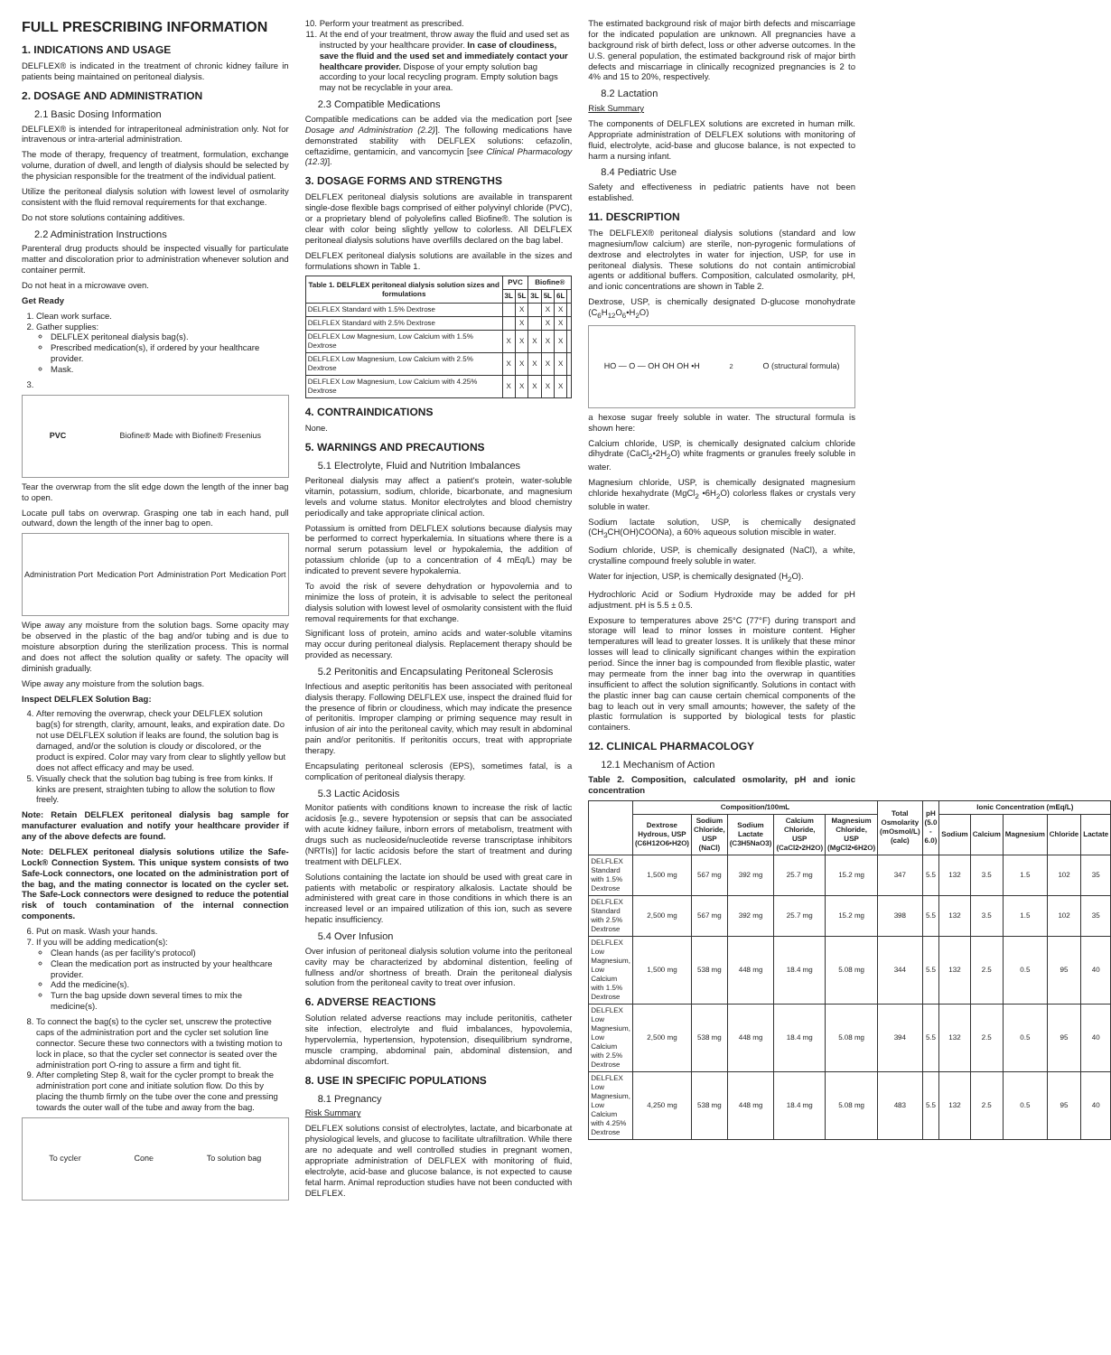FULL PRESCRIBING INFORMATION
1. INDICATIONS AND USAGE
DELFLEX® is indicated in the treatment of chronic kidney failure in patients being maintained on peritoneal dialysis.
2. DOSAGE AND ADMINISTRATION
2.1 Basic Dosing Information
DELFLEX® is intended for intraperitoneal administration only. Not for intravenous or intra-arterial administration.
The mode of therapy, frequency of treatment, formulation, exchange volume, duration of dwell, and length of dialysis should be selected by the physician responsible for the treatment of the individual patient.
Utilize the peritoneal dialysis solution with lowest level of osmolarity consistent with the fluid removal requirements for that exchange.
Do not store solutions containing additives.
2.2 Administration Instructions
Parenteral drug products should be inspected visually for particulate matter and discoloration prior to administration whenever solution and container permit.
Do not heat in a microwave oven.
Get Ready
1. Clean work surface.
2. Gather supplies:
DELFLEX peritoneal dialysis bag(s).
Prescribed medication(s), if ordered by your healthcare provider.
Mask.
PVC Biofine® Made with Biofine® Fresenius
Tear the overwrap from the slit edge down the length of the inner bag to open.
Locate pull tabs on overwrap. Grasping one tab in each hand, pull outward, down the length of the inner bag to open.
Administration Port Medication Port Administration Port Medication Port
Wipe away any moisture from the solution bags. Some opacity may be observed in the plastic of the bag and/or tubing and is due to moisture absorption during the sterilization process. This is normal and does not affect the solution quality or safety. The opacity will diminish gradually.
Wipe away any moisture from the solution bags.
Inspect DELFLEX Solution Bag:
4. After removing the overwrap, check your DELFLEX solution bag(s) for strength, clarity, amount, leaks, and expiration date. Do not use DELFLEX solution if leaks are found, the solution bag is damaged, and/or the solution is cloudy or discolored, or the product is expired. Color may vary from clear to slightly yellow but does not affect efficacy and may be used.
5. Visually check that the solution bag tubing is free from kinks. If kinks are present, straighten tubing to allow the solution to flow freely.
Note: Retain DELFLEX peritoneal dialysis bag sample for manufacturer evaluation and notify your healthcare provider if any of the above defects are found.
Note: DELFLEX peritoneal dialysis solutions utilize the Safe-Lock® Connection System. This unique system consists of two Safe-Lock connectors, one located on the administration port of the bag, and the mating connector is located on the cycler set. The Safe-Lock connectors were designed to reduce the potential risk of touch contamination of the internal connection components.
6. Put on mask. Wash your hands.
7. If you will be adding medication(s):
Clean hands (as per facility's protocol)
Clean the medication port as instructed by your healthcare provider.
Add the medicine(s).
Turn the bag upside down several times to mix the medicine(s).
8. To connect the bag(s) to the cycler set, unscrew the protective caps of the administration port and the cycler set solution line connector. Secure these two connectors with a twisting motion to lock in place, so that the cycler set connector is seated over the administration port O-ring to assure a firm and tight fit.
9. After completing Step 8, wait for the cycler prompt to break the administration port cone and initiate solution flow. Do this by placing the thumb firmly on the tube over the cone and pressing towards the outer wall of the tube and away from the bag.
To cycler Cone To solution bag
10. Perform your treatment as prescribed.
11. At the end of your treatment, throw away the fluid and used set as instructed by your healthcare provider. In case of cloudiness, save the fluid and the used set and immediately contact your healthcare provider. Dispose of your empty solution bag according to your local recycling program. Empty solution bags may not be recyclable in your area.
2.3 Compatible Medications
Compatible medications can be added via the medication port [see Dosage and Administration (2.2)]. The following medications have demonstrated stability with DELFLEX solutions: cefazolin, ceftazidime, gentamicin, and vancomycin [see Clinical Pharmacology (12.3)].
3. DOSAGE FORMS AND STRENGTHS
DELFLEX peritoneal dialysis solutions are available in transparent single-dose flexible bags comprised of either polyvinyl chloride (PVC), or a proprietary blend of polyolefins called Biofine®. The solution is clear with color being slightly yellow to colorless. All DELFLEX peritoneal dialysis solutions have overfills declared on the bag label.
DELFLEX peritoneal dialysis solutions are available in the sizes and formulations shown in Table 1.
| Table 1. DELFLEX peritoneal dialysis solution sizes and formulations | PVC | | Biofine® | | | |
| --- | --- | --- | --- | --- | --- | --- |
| | 3L | 5L | 3L | 5L | 6L | |
| DELFLEX Standard with 1.5% Dextrose | | X | | X | X | |
| DELFLEX Standard with 2.5% Dextrose | | X | | X | X | |
| DELFLEX Low Magnesium, Low Calcium with 1.5% Dextrose | X | X | X | X | X | |
| DELFLEX Low Magnesium, Low Calcium with 2.5% Dextrose | X | X | X | X | X | |
| DELFLEX Low Magnesium, Low Calcium with 4.25% Dextrose | X | X | X | X | X | |
4. CONTRAINDICATIONS
None.
5. WARNINGS AND PRECAUTIONS
5.1 Electrolyte, Fluid and Nutrition Imbalances
Peritoneal dialysis may affect a patient's protein, water-soluble vitamin, potassium, sodium, chloride, bicarbonate, and magnesium levels and volume status. Monitor electrolytes and blood chemistry periodically and take appropriate clinical action.
Potassium is omitted from DELFLEX solutions because dialysis may be performed to correct hyperkalemia. In situations where there is a normal serum potassium level or hypokalemia, the addition of potassium chloride (up to a concentration of 4 mEq/L) may be indicated to prevent severe hypokalemia.
To avoid the risk of severe dehydration or hypovolemia and to minimize the loss of protein, it is advisable to select the peritoneal dialysis solution with lowest level of osmolarity consistent with the fluid removal requirements for that exchange.
Significant loss of protein, amino acids and water-soluble vitamins may occur during peritoneal dialysis. Replacement therapy should be provided as necessary.
5.2 Peritonitis and Encapsulating Peritoneal Sclerosis
Infectious and aseptic peritonitis has been associated with peritoneal dialysis therapy. Following DELFLEX use, inspect the drained fluid for the presence of fibrin or cloudiness, which may indicate the presence of peritonitis. Improper clamping or priming sequence may result in infusion of air into the peritoneal cavity, which may result in abdominal pain and/or peritonitis. If peritonitis occurs, treat with appropriate therapy.
Encapsulating peritoneal sclerosis (EPS), sometimes fatal, is a complication of peritoneal dialysis therapy.
5.3 Lactic Acidosis
Monitor patients with conditions known to increase the risk of lactic acidosis [e.g., severe hypotension or sepsis that can be associated with acute kidney failure, inborn errors of metabolism, treatment with drugs such as nucleoside/nucleotide reverse transcriptase inhibitors (NRTIs)] for lactic acidosis before the start of treatment and during treatment with DELFLEX.
Solutions containing the lactate ion should be used with great care in patients with metabolic or respiratory alkalosis. Lactate should be administered with great care in those conditions in which there is an increased level or an impaired utilization of this ion, such as severe hepatic insufficiency.
5.4 Over Infusion
Over infusion of peritoneal dialysis solution volume into the peritoneal cavity may be characterized by abdominal distention, feeling of fullness and/or shortness of breath. Drain the peritoneal dialysis solution from the peritoneal cavity to treat over infusion.
6. ADVERSE REACTIONS
Solution related adverse reactions may include peritonitis, catheter site infection, electrolyte and fluid imbalances, hypovolemia, hypervolemia, hypertension, hypotension, disequilibrium syndrome, muscle cramping, abdominal pain, abdominal distension, and abdominal discomfort.
8. USE IN SPECIFIC POPULATIONS
8.1 Pregnancy
Risk Summary
DELFLEX solutions consist of electrolytes, lactate, and bicarbonate at physiological levels, and glucose to facilitate ultrafiltration. While there are no adequate and well controlled studies in pregnant women, appropriate administration of DELFLEX with monitoring of fluid, electrolyte, acid-base and glucose balance, is not expected to cause fetal harm. Animal reproduction studies have not been conducted with DELFLEX.
The estimated background risk of major birth defects and miscarriage for the indicated population are unknown. All pregnancies have a background risk of birth defect, loss or other adverse outcomes. In the U.S. general population, the estimated background risk of major birth defects and miscarriage in clinically recognized pregnancies is 2 to 4% and 15 to 20%, respectively.
8.2 Lactation
Risk Summary
The components of DELFLEX solutions are excreted in human milk. Appropriate administration of DELFLEX solutions with monitoring of fluid, electrolyte, acid-base and glucose balance, is not expected to harm a nursing infant.
8.4 Pediatric Use
Safety and effectiveness in pediatric patients have not been established.
11. DESCRIPTION
The DELFLEX® peritoneal dialysis solutions (standard and low magnesium/low calcium) are sterile, non-pyrogenic formulations of dextrose and electrolytes in water for injection, USP, for use in peritoneal dialysis. These solutions do not contain antimicrobial agents or additional buffers. Composition, calculated osmolarity, pH, and ionic concentrations are shown in Table 2.
Dextrose, USP, is chemically designated D-glucose monohydrate (C<sub>6</sub>H<sub>12</sub>O<sub>6</sub>•H<sub>2</sub>O)
HO — O — OH OH OH •H<sub>2</sub>O (structural formula)
a hexose sugar freely soluble in water. The structural formula is shown here:
Calcium chloride, USP, is chemically designated calcium chloride dihydrate (CaCl<sub>2</sub>•2H<sub>2</sub>O) white fragments or granules freely soluble in water.
Magnesium chloride, USP, is chemically designated magnesium chloride hexahydrate (MgCl<sub>2</sub> •6H<sub>2</sub>O) colorless flakes or crystals very soluble in water.
Sodium lactate solution, USP, is chemically designated (CH<sub>3</sub>CH(OH)COONa), a 60% aqueous solution miscible in water.
Sodium chloride, USP, is chemically designated (NaCl), a white, crystalline compound freely soluble in water.
Water for injection, USP, is chemically designated (H<sub>2</sub>O).
Hydrochloric Acid or Sodium Hydroxide may be added for pH adjustment. pH is 5.5 ± 0.5.
Exposure to temperatures above 25°C (77°F) during transport and storage will lead to minor losses in moisture content. Higher temperatures will lead to greater losses. It is unlikely that these minor losses will lead to clinically significant changes within the expiration period. Since the inner bag is compounded from flexible plastic, water may permeate from the inner bag into the overwrap in quantities insufficient to affect the solution significantly. Solutions in contact with the plastic inner bag can cause certain chemical components of the bag to leach out in very small amounts; however, the safety of the plastic formulation is supported by biological tests for plastic containers.
12. CLINICAL PHARMACOLOGY
12.1 Mechanism of Action
Table 2. Composition, calculated osmolarity, pH and ionic concentration
| | Composition/100mL | | | | | Total Osmolarity (mOsmol/L) (calc) | pH (5.0 - 6.0) | Ionic Concentration (mEq/L) | | | | |
| --- | --- | --- | --- | --- | --- | --- | --- | --- | --- | --- | --- | --- |
| | Dextrose Hydrous, USP (C6H12O6•H2O) | Sodium Chloride, USP (NaCl) | Sodium Lactate (C3H5NaO3) | Calcium Chloride, USP (CaCl2•2H2O) | Magnesium Chloride, USP (MgCl2•6H2O) | | | Sodium | Calcium | Magnesium | Chloride | Lactate |
| DELFLEX Standard with 1.5% Dextrose | 1,500 mg | 567 mg | 392 mg | 25.7 mg | 15.2 mg | 347 | 5.5 | 132 | 3.5 | 1.5 | 102 | 35 |
| DELFLEX Standard with 2.5% Dextrose | 2,500 mg | 567 mg | 392 mg | 25.7 mg | 15.2 mg | 398 | 5.5 | 132 | 3.5 | 1.5 | 102 | 35 |
| DELFLEX Low Magnesium, Low Calcium with 1.5% Dextrose | 1,500 mg | 538 mg | 448 mg | 18.4 mg | 5.08 mg | 344 | 5.5 | 132 | 2.5 | 0.5 | 95 | 40 |
| DELFLEX Low Magnesium, Low Calcium with 2.5% Dextrose | 2,500 mg | 538 mg | 448 mg | 18.4 mg | 5.08 mg | 394 | 5.5 | 132 | 2.5 | 0.5 | 95 | 40 |
| DELFLEX Low Magnesium, Low Calcium with 4.25% Dextrose | 4,250 mg | 538 mg | 448 mg | 18.4 mg | 5.08 mg | 483 | 5.5 | 132 | 2.5 | 0.5 | 95 | 40 |